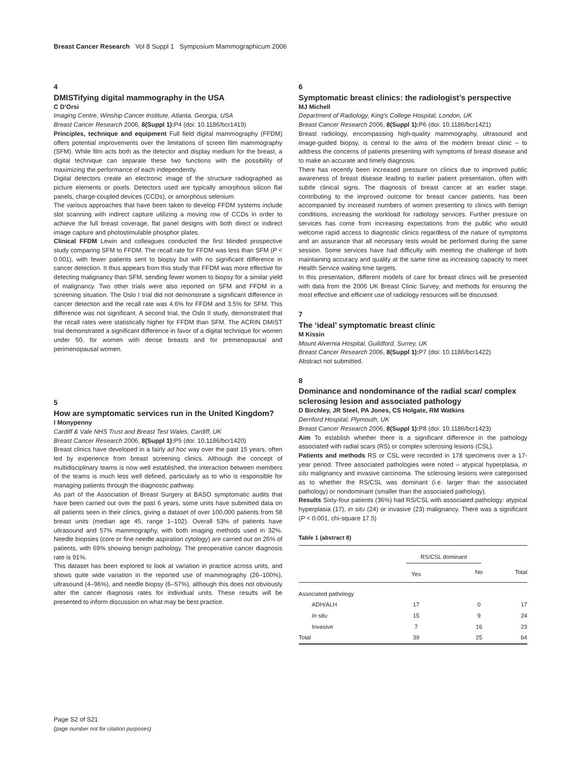Breast Cancer Research Vol 8 Suppl 1 Symposium Mammographicum 2006
4
DMISTifying digital mammography in the USA
C D’Orsi
Imaging Centre, Winship Cancer Institute, Atlanta, Georgia, USA
Breast Cancer Research 2006, 8(Suppl 1): P4 (doi: 10.1186/bcr1419)
Principles, technique and equipment Full field digital mammography (FFDM) offers potential improvements over the limitations of screen film mammography (SFM). While film acts both as the detector and display medium for the breast, a digital technique can separate these two functions with the possibility of maximizing the performance of each independently.
Digital detectors create an electronic image of the structure radiographed as picture elements or pixels. Detectors used are typically amorphous silicon flat panels, charge-coupled devices (CCDs), or amorphous selenium.
The various approaches that have been taken to develop FFDM systems include slot scanning with indirect capture utilizing a moving row of CCDs in order to achieve the full breast coverage, flat panel designs with both direct or indirect image capture and photostimulable phosphor plates.
Clinical FFDM Lewin and colleagues conducted the first blinded prospective study comparing SFM to FFDM. The recall rate for FFDM was less than SFM (P < 0.001), with fewer patients sent to biopsy but with no significant difference in cancer detection. It thus appears from this study that FFDM was more effective for detecting malignancy than SFM, sending fewer women to biopsy for a similar yield of malignancy. Two other trials were also reported on SFM and FFDM in a screening situation. The Oslo I trial did not demonstrate a significant difference in cancer detection and the recall rate was 4.6% for FFDM and 3.5% for SFM. This difference was not significant. A second trial, the Oslo II study, demonstrated that the recall rates were statistically higher for FFDM than SFM. The ACRIN DMIST trial demonstrated a significant difference in favor of a digital technique for women under 50, for women with dense breasts and for premenopausal and perimenopausal women.
5
How are symptomatic services run in the United Kingdom?
I Monypenny
Cardiff & Vale NHS Trust and Breast Test Wales, Cardiff, UK
Breast Cancer Research 2006, 8(Suppl 1): P5 (doi: 10.1186/bcr1420)
Breast clinics have developed in a fairly ad hoc way over the past 15 years, often led by experience from breast screening clinics. Although the concept of multidisciplinary teams is now well established, the interaction between members of the teams is much less well defined, particularly as to who is responsible for managing patients through the diagnostic pathway.
As part of the Association of Breast Surgery at BASO symptomatic audits that have been carried out over the past 6 years, some units have submitted data on all patients seen in their clinics, giving a dataset of over 100,000 patients from 58 breast units (median age 45, range 1–102). Overall 53% of patients have ultrasound and 57% mammography, with both imaging methods used in 32%. Needle biopsies (core or fine needle aspiration cytology) are carried out on 26% of patients, with 69% showing benign pathology. The preoperative cancer diagnosis rate is 91%.
This dataset has been explored to look at variation in practice across units, and shows quite wide variation in the reported use of mammography (26–100%), ultrasound (4–96%), and needle biopsy (6–57%), although this does not obviously alter the cancer diagnosis rates for individual units. These results will be presented to inform discussion on what may be best practice.
6
Symptomatic breast clinics: the radiologist’s perspective
MJ Michell
Department of Radiology, King’s College Hospital, London, UK
Breast Cancer Research 2006, 8(Suppl 1): P6 (doi: 10.1186/bcr1421)
Breast radiology, encompassing high-quality mammography, ultrasound and image-guided biopsy, is central to the aims of the modern breast clinic – to address the concerns of patients presenting with symptoms of breast disease and to make an accurate and timely diagnosis.
There has recently been increased pressure on clinics due to improved public awareness of breast disease leading to earlier patient presentation, often with subtle clinical signs. The diagnosis of breast cancer at an earlier stage, contributing to the improved outcome for breast cancer patients, has been accompanied by increased numbers of women presenting to clinics with benign conditions, increasing the workload for radiology services. Further pressure on services has come from increasing expectations from the public who would welcome rapid access to diagnostic clinics regardless of the nature of symptoms and an assurance that all necessary tests would be performed during the same session. Some services have had difficulty with meeting the challenge of both maintaining accuracy and quality at the same time as increasing capacity to meet Health Service waiting time targets.
In this presentation, different models of care for breast clinics will be presented with data from the 2006 UK Breast Clinic Survey, and methods for ensuring the most effective and efficient use of radiology resources will be discussed.
7
The ‘ideal’ symptomatic breast clinic
M Kissin
Mount Alvernia Hospital, Guildford, Surrey, UK
Breast Cancer Research 2006, 8(Suppl 1): P7 (doi: 10.1186/bcr1422)
Abstract not submitted.
8
Dominance and nondominance of the radial scar/ complex sclerosing lesion and associated pathology
D Birchley, JR Steel, PA Jones, CS Holgate, RM Watkins
Derriford Hospital, Plymouth, UK
Breast Cancer Research 2006, 8(Suppl 1): P8 (doi: 10.1186/bcr1423)
Aim To establish whether there is a significant difference in the pathology associated with radial scars (RS) or complex sclerosing lesions (CSL).
Patients and methods RS or CSL were recorded in 178 specimens over a 17-year period. Three associated pathologies were noted – atypical hyperplasia, in situ malignancy and invasive carcinoma. The sclerosing lesions were categorised as to whether the RS/CSL was dominant (i.e. larger than the associated pathology) or nondominant (smaller than the associated pathology).
Results Sixty-four patients (36%) had RS/CSL with associated pathology: atypical hyperplasia (17), in situ (24) or invasive (23) malignancy. There was a significant (P < 0.001, chi-square 17.5)
Table 1 (abstract 8)
| | RS/CSL dominant | | |
| --- | --- | --- | --- |
| | Yes | No | Total |
| Associated pathology | | | |
| ADH/ALH | 17 | 0 | 17 |
| In situ | 15 | 9 | 24 |
| Invasive | 7 | 16 | 23 |
| Total | 39 | 25 | 64 |
Page S2 of S21
(page number not for citation purposes)